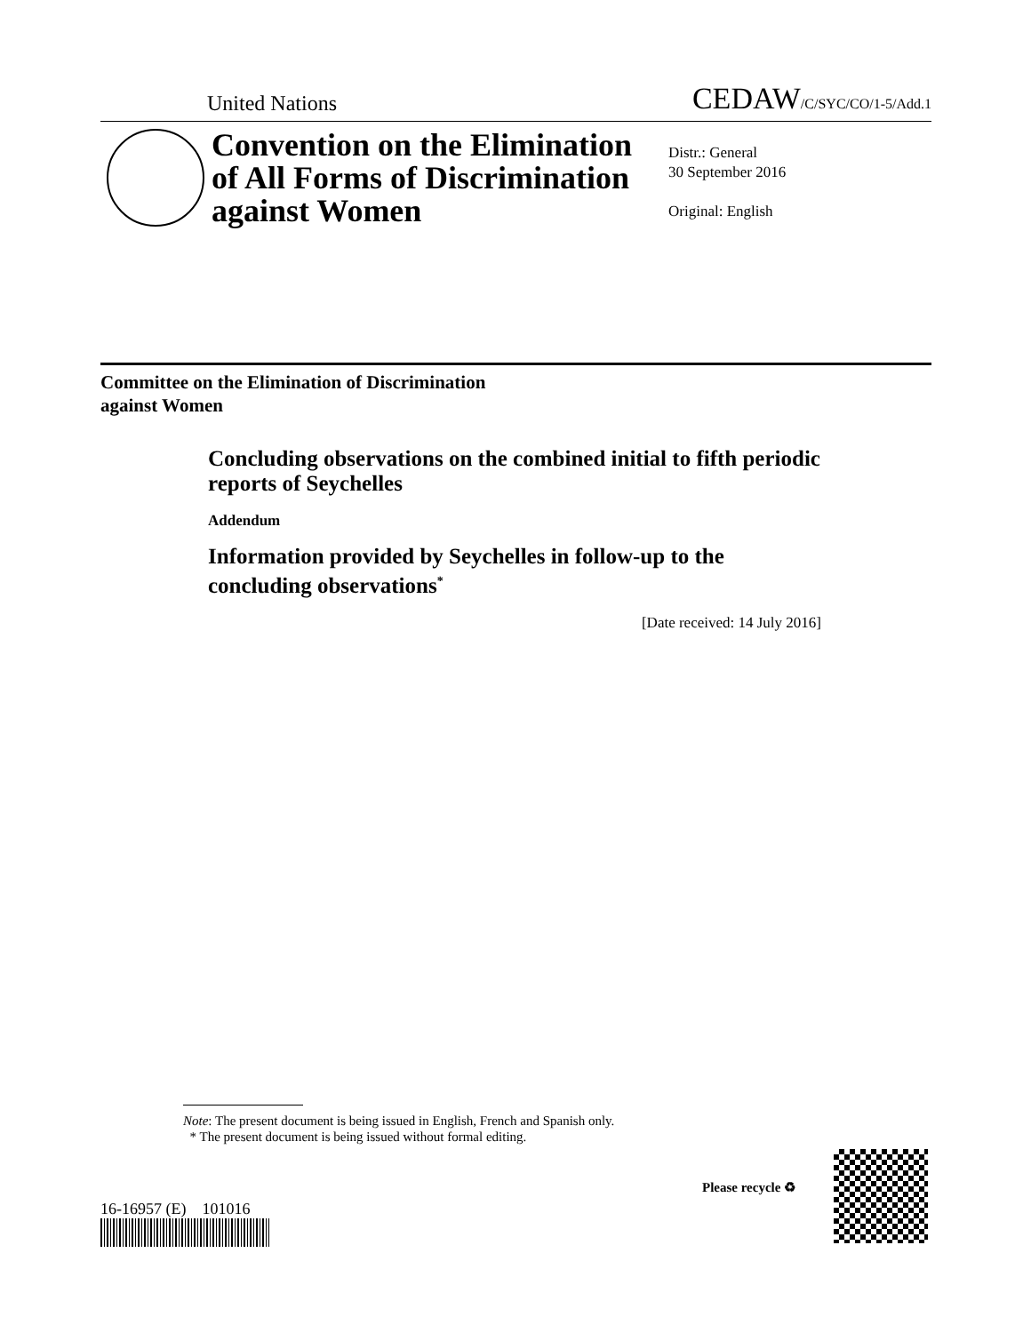United Nations CEDAW/C/SYC/CO/1-5/Add.1
Convention on the Elimination of All Forms of Discrimination against Women
Distr.: General
30 September 2016
Original: English
Committee on the Elimination of Discrimination
against Women
Concluding observations on the combined initial to fifth periodic reports of Seychelles
Addendum
Information provided by Seychelles in follow-up to the concluding observations<sup>*</sup>
[Date received: 14 July 2016]
Note: The present document is being issued in English, French and Spanish only.
* The present document is being issued without formal editing.
16-16957 (E) 101016
Please recycle ♻